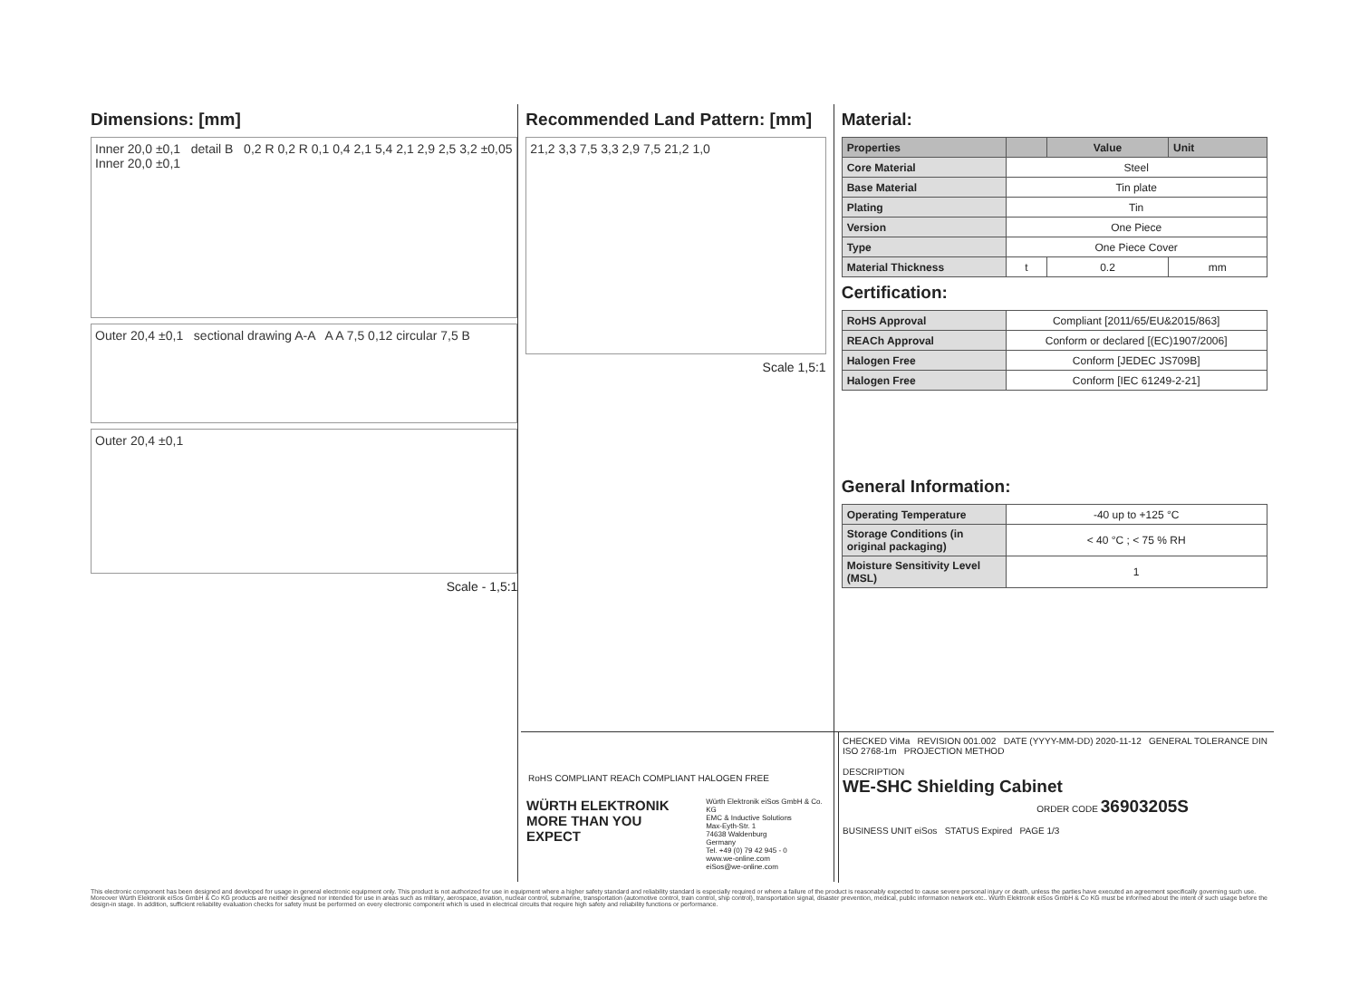Dimensions: [mm]
Inner 20,0 ±0,1 detail B 0,2 R 0,2 R 0,1 0,4 2,1 5,4 2,1 2,9 2,5 3,2 ±0,05 Inner 20,0 ±0,1
Outer 20,4 ±0,1 sectional drawing A-A A A 7,5 0,12 circular 7,5 B
Outer 20,4 ±0,1
Scale - 1,5:1
Recommended Land Pattern: [mm]
21,2 3,3 7,5 3,3 2,9 7,5 21,2 1,0
Scale 1,5:1
Material:
| Properties | | Value | Unit |
| --- | --- | --- | --- |
| Core Material | Steel | | |
| Base Material | Tin plate | | |
| Plating | Tin | | |
| Version | One Piece | | |
| Type | One Piece Cover | | |
| Material Thickness | t | 0.2 | mm |
Certification:
| RoHS Approval | Compliant [2011/65/EU&2015/863] |
| REACh Approval | Conform or declared [(EC)1907/2006] |
| Halogen Free | Conform [JEDEC JS709B] |
| Halogen Free | Conform [IEC 61249-2-21] |
General Information:
| Operating Temperature | -40 up to +125 °C |
| Storage Conditions (in original packaging) | < 40 °C ; < 75 % RH |
| Moisture Sensitivity Level (MSL) | 1 |
RoHS COMPLIANT REACh COMPLIANT HALOGEN FREE
WÜRTH ELEKTRONIK
MORE THAN YOU EXPECT Würth Elektronik eiSos GmbH & Co. KG
EMC & Inductive Solutions
Max-Eyth-Str. 1
74638 Waldenburg
Germany
Tel. +49 (0) 79 42 945 - 0
www.we-online.com
eiSos@we-online.com
CHECKED ViMa REVISION 001.002 DATE (YYYY-MM-DD) 2020-11-12 GENERAL TOLERANCE DIN ISO 2768-1m PROJECTION METHOD
DESCRIPTION
WE-SHC Shielding Cabinet
ORDER CODE 36903205S
BUSINESS UNIT eiSos STATUS Expired PAGE 1/3
This electronic component has been designed and developed for usage in general electronic equipment only. This product is not authorized for use in equipment where a higher safety standard and reliability standard is especially required or where a failure of the product is reasonably expected to cause severe personal injury or death, unless the parties have executed an agreement specifically governing such use. Moreover Würth Elektronik eiSos GmbH & Co KG products are neither designed nor intended for use in areas such as military, aerospace, aviation, nuclear control, submarine, transportation (automotive control, train control, ship control), transportation signal, disaster prevention, medical, public information network etc.. Würth Elektronik eiSos GmbH & Co KG must be informed about the intent of such usage before the design-in stage. In addition, sufficient reliability evaluation checks for safety must be performed on every electronic component which is used in electrical circuits that require high safety and reliability functions or performance.